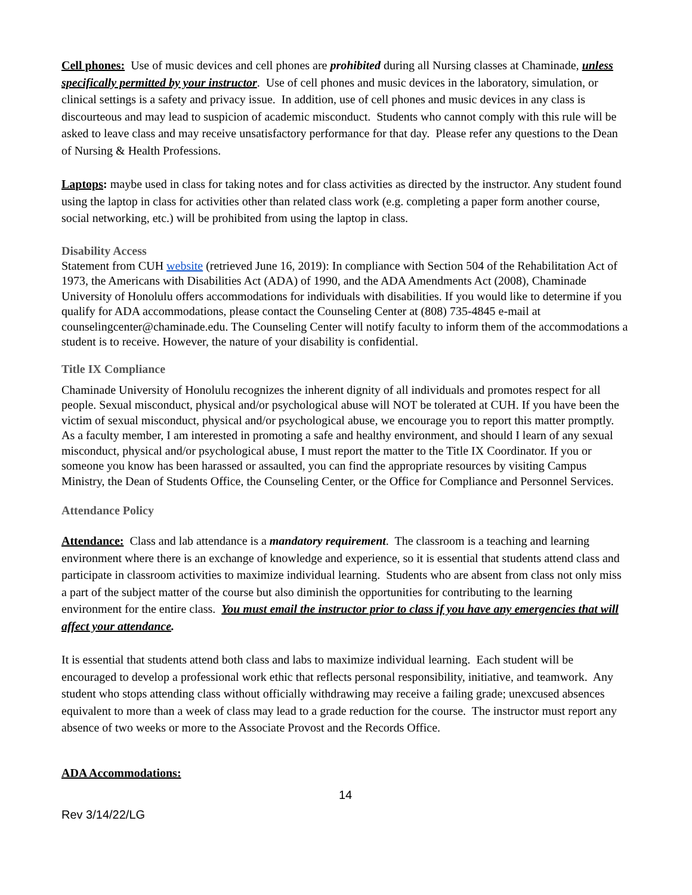Cell phones: Use of music devices and cell phones are prohibited during all Nursing classes at Chaminade, unless specifically permitted by your instructor. Use of cell phones and music devices in the laboratory, simulation, or clinical settings is a safety and privacy issue. In addition, use of cell phones and music devices in any class is discourteous and may lead to suspicion of academic misconduct. Students who cannot comply with this rule will be asked to leave class and may receive unsatisfactory performance for that day. Please refer any questions to the Dean of Nursing & Health Professions.
Laptops: maybe used in class for taking notes and for class activities as directed by the instructor. Any student found using the laptop in class for activities other than related class work (e.g. completing a paper form another course, social networking, etc.) will be prohibited from using the laptop in class.
Disability Access
Statement from CUH website (retrieved June 16, 2019): In compliance with Section 504 of the Rehabilitation Act of 1973, the Americans with Disabilities Act (ADA) of 1990, and the ADA Amendments Act (2008), Chaminade University of Honolulu offers accommodations for individuals with disabilities. If you would like to determine if you qualify for ADA accommodations, please contact the Counseling Center at (808) 735-4845 e-mail at counselingcenter@chaminade.edu. The Counseling Center will notify faculty to inform them of the accommodations a student is to receive. However, the nature of your disability is confidential.
Title IX Compliance
Chaminade University of Honolulu recognizes the inherent dignity of all individuals and promotes respect for all people. Sexual misconduct, physical and/or psychological abuse will NOT be tolerated at CUH. If you have been the victim of sexual misconduct, physical and/or psychological abuse, we encourage you to report this matter promptly. As a faculty member, I am interested in promoting a safe and healthy environment, and should I learn of any sexual misconduct, physical and/or psychological abuse, I must report the matter to the Title IX Coordinator. If you or someone you know has been harassed or assaulted, you can find the appropriate resources by visiting Campus Ministry, the Dean of Students Office, the Counseling Center, or the Office for Compliance and Personnel Services.
Attendance Policy
Attendance: Class and lab attendance is a mandatory requirement. The classroom is a teaching and learning environment where there is an exchange of knowledge and experience, so it is essential that students attend class and participate in classroom activities to maximize individual learning. Students who are absent from class not only miss a part of the subject matter of the course but also diminish the opportunities for contributing to the learning environment for the entire class. You must email the instructor prior to class if you have any emergencies that will affect your attendance.
It is essential that students attend both class and labs to maximize individual learning. Each student will be encouraged to develop a professional work ethic that reflects personal responsibility, initiative, and teamwork. Any student who stops attending class without officially withdrawing may receive a failing grade; unexcused absences equivalent to more than a week of class may lead to a grade reduction for the course. The instructor must report any absence of two weeks or more to the Associate Provost and the Records Office.
ADA Accommodations:
14
Rev 3/14/22/LG